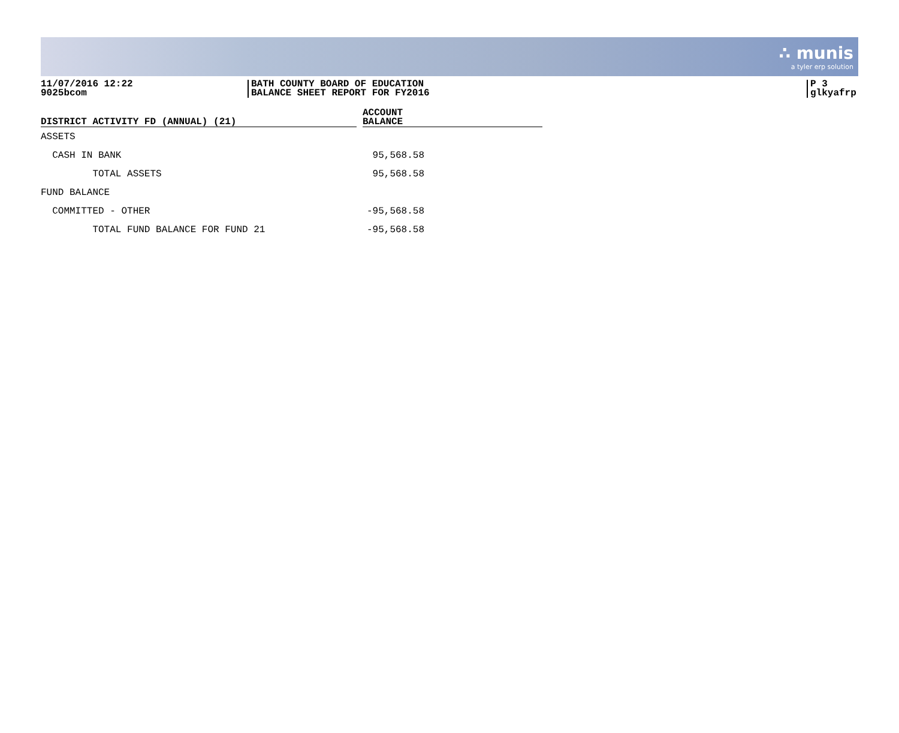∴ munis
a tyler erp solution
11/07/2016 12:22
9025bcom
BATH COUNTY BOARD OF EDUCATION
BALANCE SHEET REPORT FOR FY2016
P 3
glkyafrp
| DISTRICT ACTIVITY FD (ANNUAL) (21) | | ACCOUNT BALANCE |
| ASSETS | | |
| CASH IN BANK | | 95,568.58 |
| TOTAL ASSETS | | 95,568.58 |
| FUND BALANCE | | |
| COMMITTED - OTHER | | -95,568.58 |
| TOTAL FUND BALANCE FOR FUND 21 | | -95,568.58 |